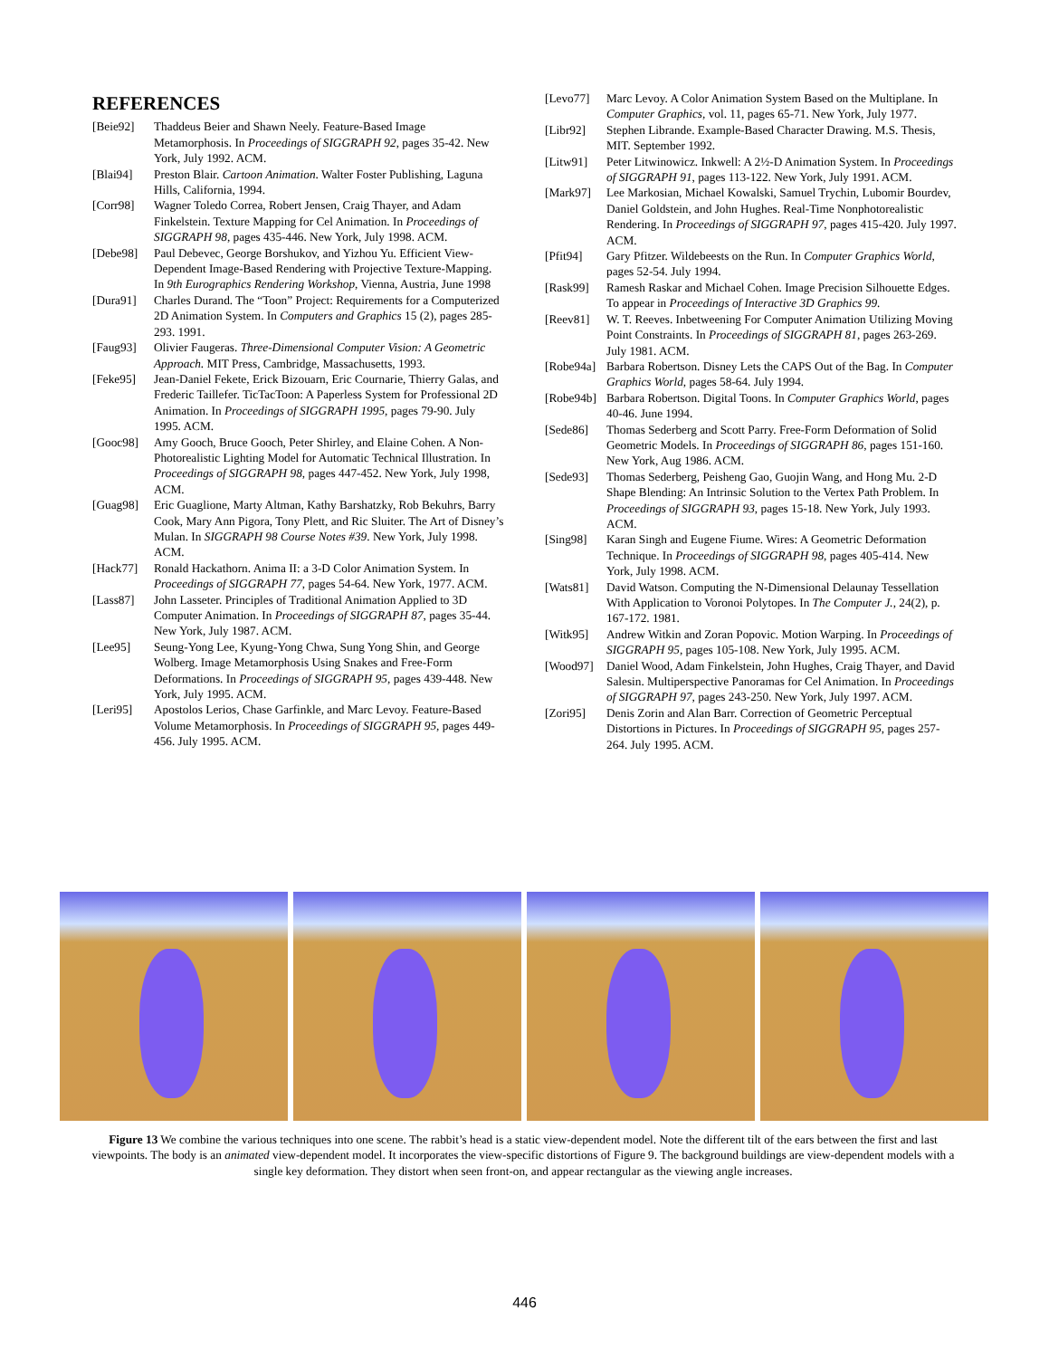REFERENCES
[Beie92] Thaddeus Beier and Shawn Neely. Feature-Based Image Metamorphosis. In Proceedings of SIGGRAPH 92, pages 35-42. New York, July 1992. ACM.
[Blai94] Preston Blair. Cartoon Animation. Walter Foster Publishing, Laguna Hills, California, 1994.
[Corr98] Wagner Toledo Correa, Robert Jensen, Craig Thayer, and Adam Finkelstein. Texture Mapping for Cel Animation. In Proceedings of SIGGRAPH 98, pages 435-446. New York, July 1998. ACM.
[Debe98] Paul Debevec, George Borshukov, and Yizhou Yu. Efficient View-Dependent Image-Based Rendering with Projective Texture-Mapping. In 9th Eurographics Rendering Workshop, Vienna, Austria, June 1998
[Dura91] Charles Durand. The “Toon” Project: Requirements for a Computerized 2D Animation System. In Computers and Graphics 15 (2), pages 285-293. 1991.
[Faug93] Olivier Faugeras. Three-Dimensional Computer Vision: A Geometric Approach. MIT Press, Cambridge, Massachusetts, 1993.
[Feke95] Jean-Daniel Fekete, Erick Bizouarn, Eric Cournarie, Thierry Galas, and Frederic Taillefer. TicTacToon: A Paperless System for Professional 2D Animation. In Proceedings of SIGGRAPH 1995, pages 79-90. July 1995. ACM.
[Gooc98] Amy Gooch, Bruce Gooch, Peter Shirley, and Elaine Cohen. A Non-Photorealistic Lighting Model for Automatic Technical Illustration. In Proceedings of SIGGRAPH 98, pages 447-452. New York, July 1998, ACM.
[Guag98] Eric Guaglione, Marty Altman, Kathy Barshatzky, Rob Bekuhrs, Barry Cook, Mary Ann Pigora, Tony Plett, and Ric Sluiter. The Art of Disney’s Mulan. In SIGGRAPH 98 Course Notes #39. New York, July 1998. ACM.
[Hack77] Ronald Hackathorn. Anima II: a 3-D Color Animation System. In Proceedings of SIGGRAPH 77, pages 54-64. New York, 1977. ACM.
[Lass87] John Lasseter. Principles of Traditional Animation Applied to 3D Computer Animation. In Proceedings of SIGGRAPH 87, pages 35-44. New York, July 1987. ACM.
[Lee95] Seung-Yong Lee, Kyung-Yong Chwa, Sung Yong Shin, and George Wolberg. Image Metamorphosis Using Snakes and Free-Form Deformations. In Proceedings of SIGGRAPH 95, pages 439-448. New York, July 1995. ACM.
[Leri95] Apostolos Lerios, Chase Garfinkle, and Marc Levoy. Feature-Based Volume Metamorphosis. In Proceedings of SIGGRAPH 95, pages 449-456. July 1995. ACM.
[Levo77] Marc Levoy. A Color Animation System Based on the Multiplane. In Computer Graphics, vol. 11, pages 65-71. New York, July 1977.
[Libr92] Stephen Librande. Example-Based Character Drawing. M.S. Thesis, MIT. September 1992.
[Litw91] Peter Litwinowicz. Inkwell: A 2½-D Animation System. In Proceedings of SIGGRAPH 91, pages 113-122. New York, July 1991. ACM.
[Mark97] Lee Markosian, Michael Kowalski, Samuel Trychin, Lubomir Bourdev, Daniel Goldstein, and John Hughes. Real-Time Nonphotorealistic Rendering. In Proceedings of SIGGRAPH 97, pages 415-420. July 1997. ACM.
[Pfit94] Gary Pfitzer. Wildebeests on the Run. In Computer Graphics World, pages 52-54. July 1994.
[Rask99] Ramesh Raskar and Michael Cohen. Image Precision Silhouette Edges. To appear in Proceedings of Interactive 3D Graphics 99.
[Reev81] W. T. Reeves. Inbetweening For Computer Animation Utilizing Moving Point Constraints. In Proceedings of SIGGRAPH 81, pages 263-269. July 1981. ACM.
[Robe94a]
Barbara Robertson. Disney Lets the CAPS Out of the Bag. In Computer Graphics World, pages 58-64. July 1994.
[Robe94b]
Barbara Robertson. Digital Toons. In Computer Graphics World, pages 40-46. June 1994.
[Sede86] Thomas Sederberg and Scott Parry. Free-Form Deformation of Solid Geometric Models. In Proceedings of SIGGRAPH 86, pages 151-160. New York, Aug 1986. ACM.
[Sede93] Thomas Sederberg, Peisheng Gao, Guojin Wang, and Hong Mu. 2-D Shape Blending: An Intrinsic Solution to the Vertex Path Problem. In Proceedings of SIGGRAPH 93, pages 15-18. New York, July 1993. ACM.
[Sing98] Karan Singh and Eugene Fiume. Wires: A Geometric Deformation Technique. In Proceedings of SIGGRAPH 98, pages 405-414. New York, July 1998. ACM.
[Wats81] David Watson. Computing the N-Dimensional Delaunay Tessellation With Application to Voronoi Polytopes. In The Computer J., 24(2), p. 167-172. 1981.
[Witk95] Andrew Witkin and Zoran Popovic. Motion Warping. In Proceedings of SIGGRAPH 95, pages 105-108. New York, July 1995. ACM.
[Wood97] Daniel Wood, Adam Finkelstein, John Hughes, Craig Thayer, and David Salesin. Multiperspective Panoramas for Cel Animation. In Proceedings of SIGGRAPH 97, pages 243-250. New York, July 1997. ACM.
[Zori95] Denis Zorin and Alan Barr. Correction of Geometric Perceptual Distortions in Pictures. In Proceedings of SIGGRAPH 95, pages 257-264. July 1995. ACM.
Figure 13 We combine the various techniques into one scene. The rabbit’s head is a static view-dependent model. Note the different tilt of the ears between the first and last viewpoints. The body is an animated view-dependent model. It incorporates the view-specific distortions of Figure 9. The background buildings are view-dependent models with a single key deformation. They distort when seen front-on, and appear rectangular as the viewing angle increases.
446